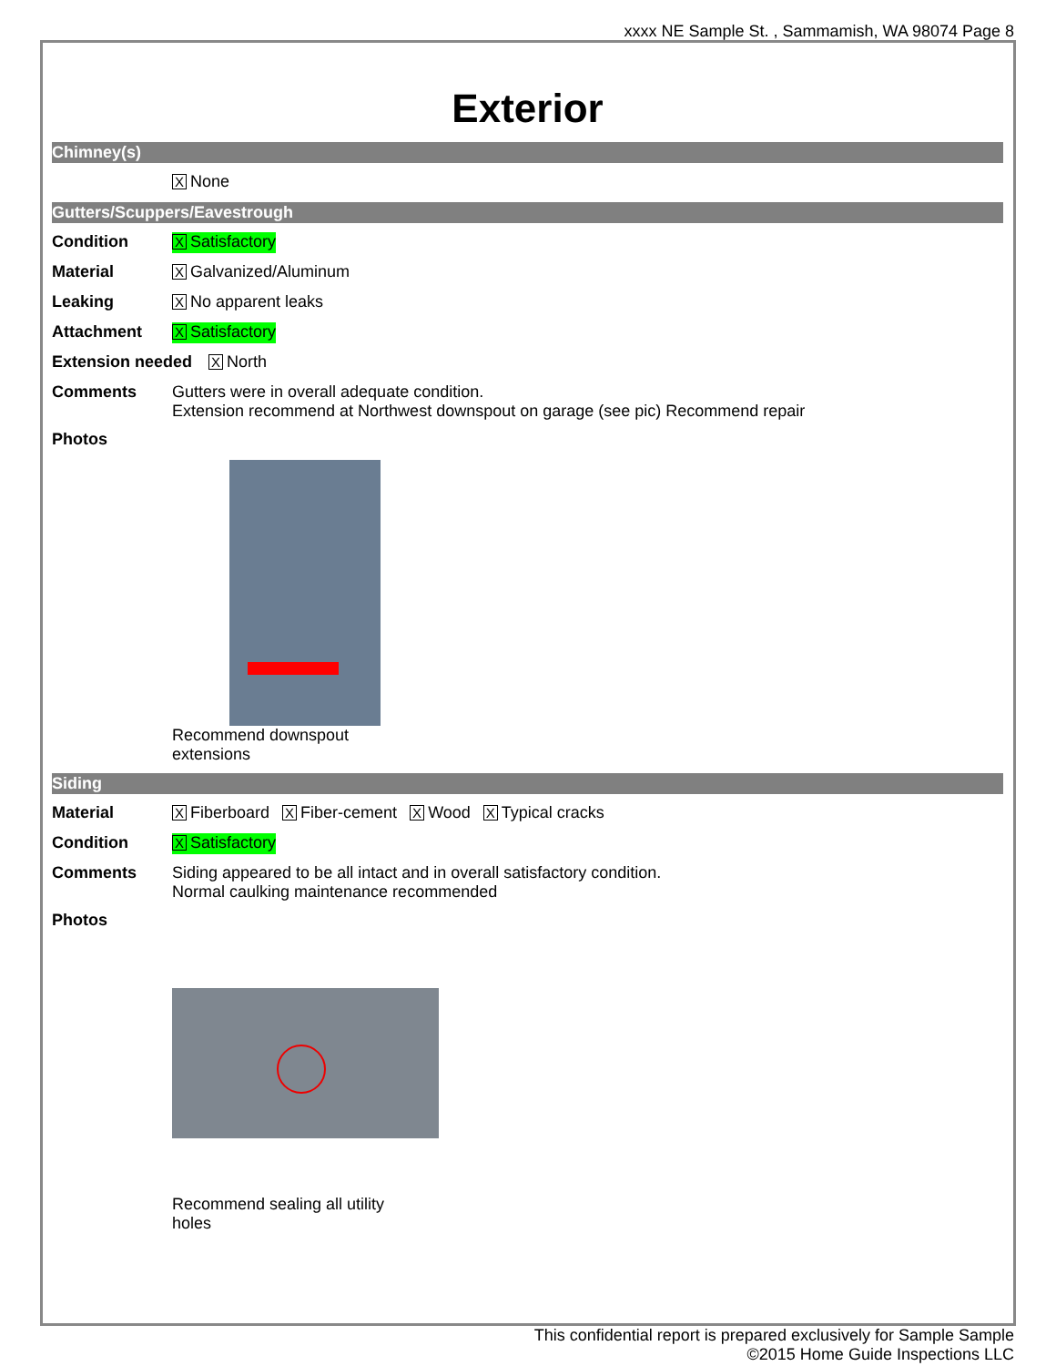xxxx NE Sample St. , Sammamish, WA 98074 Page 8
Exterior
Chimney(s)
X None
Gutters/Scuppers/Eavestrough
Condition
X Satisfactory
Material
X Galvanized/Aluminum
Leaking
X No apparent leaks
Attachment
X Satisfactory
Extension needed
X North
Comments Gutters were in overall adequate condition.
Extension recommend at Northwest downspout on garage (see pic) Recommend repair
Photos
Recommend downspout extensions
Siding
Material
X Fiberboard X Fiber-cement X Wood X Typical cracks
Condition
X Satisfactory
Comments Siding appeared to be all intact and in overall satisfactory condition.
Normal caulking maintenance recommended
Photos
Recommend sealing all utility holes
This confidential report is prepared exclusively for Sample Sample
©2015 Home Guide Inspections LLC